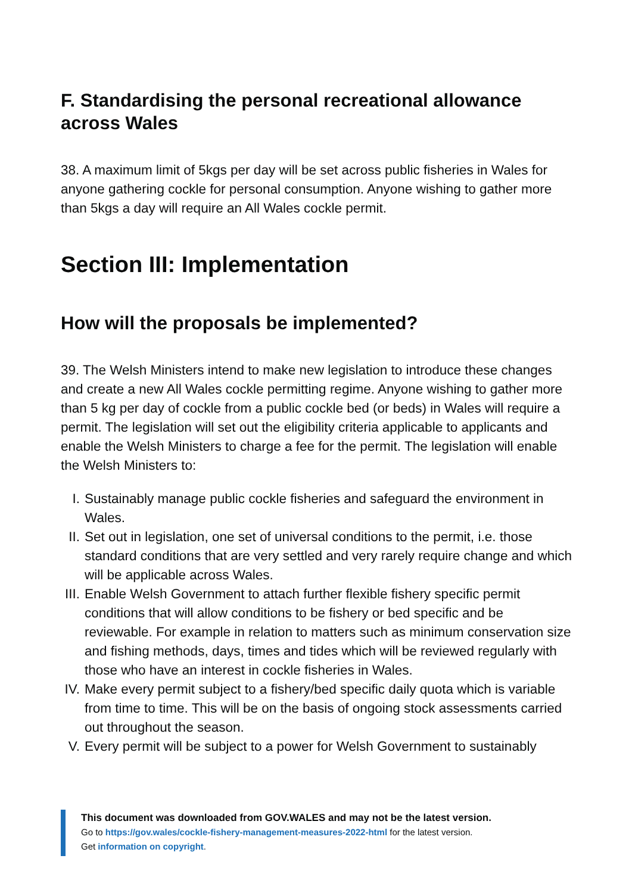F. Standardising the personal recreational allowance across Wales
38. A maximum limit of 5kgs per day will be set across public fisheries in Wales for anyone gathering cockle for personal consumption. Anyone wishing to gather more than 5kgs a day will require an All Wales cockle permit.
Section III: Implementation
How will the proposals be implemented?
39. The Welsh Ministers intend to make new legislation to introduce these changes and create a new All Wales cockle permitting regime. Anyone wishing to gather more than 5 kg per day of cockle from a public cockle bed (or beds) in Wales will require a permit. The legislation will set out the eligibility criteria applicable to applicants and enable the Welsh Ministers to charge a fee for the permit. The legislation will enable the Welsh Ministers to:
I. Sustainably manage public cockle fisheries and safeguard the environment in Wales.
II. Set out in legislation, one set of universal conditions to the permit, i.e. those standard conditions that are very settled and very rarely require change and which will be applicable across Wales.
III. Enable Welsh Government to attach further flexible fishery specific permit conditions that will allow conditions to be fishery or bed specific and be reviewable. For example in relation to matters such as minimum conservation size and fishing methods, days, times and tides which will be reviewed regularly with those who have an interest in cockle fisheries in Wales.
IV. Make every permit subject to a fishery/bed specific daily quota which is variable from time to time. This will be on the basis of ongoing stock assessments carried out throughout the season.
V. Every permit will be subject to a power for Welsh Government to sustainably
This document was downloaded from GOV.WALES and may not be the latest version.
Go to https://gov.wales/cockle-fishery-management-measures-2022-html for the latest version.
Get information on copyright.